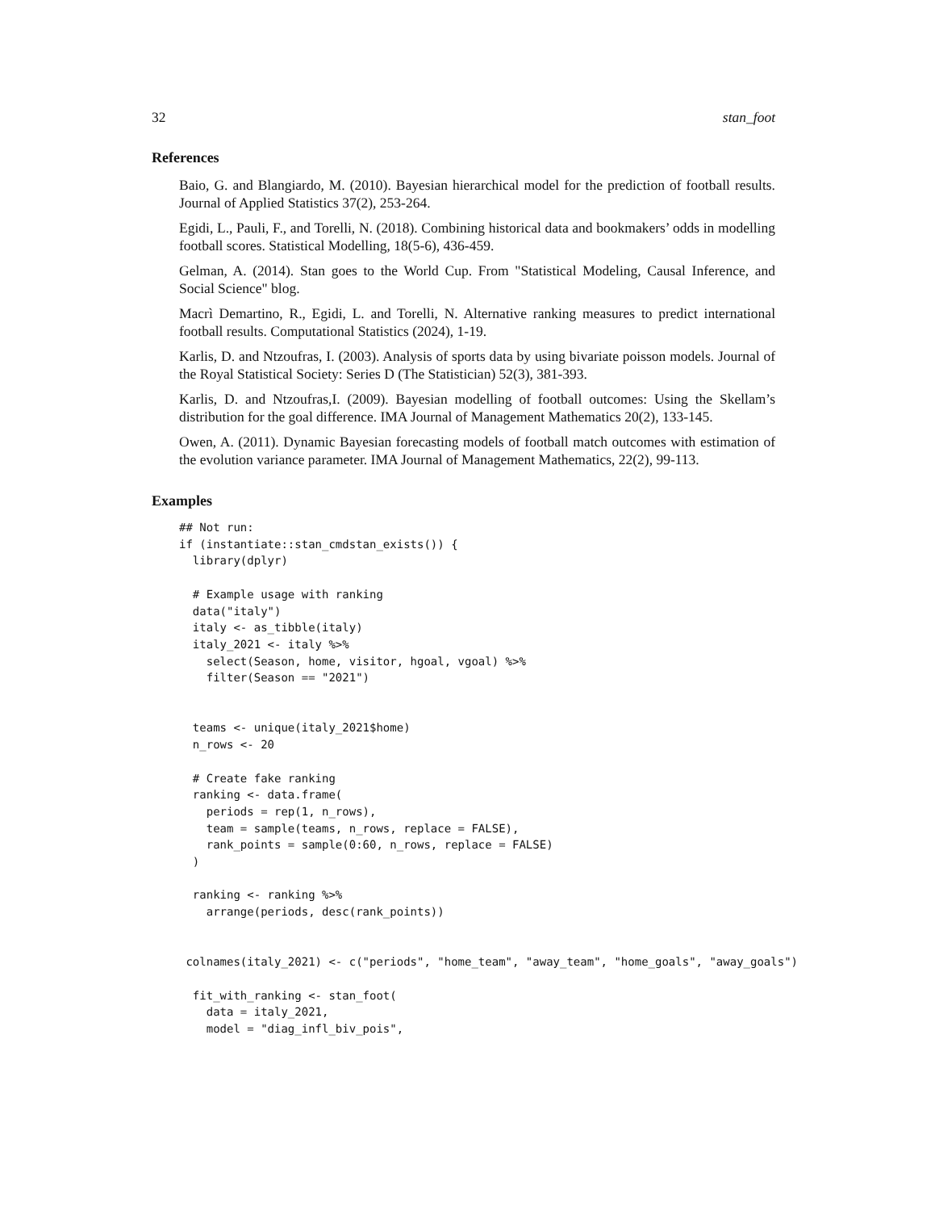32 stan_foot
References
Baio, G. and Blangiardo, M. (2010). Bayesian hierarchical model for the prediction of football results. Journal of Applied Statistics 37(2), 253-264.
Egidi, L., Pauli, F., and Torelli, N. (2018). Combining historical data and bookmakers’ odds in modelling football scores. Statistical Modelling, 18(5-6), 436-459.
Gelman, A. (2014). Stan goes to the World Cup. From "Statistical Modeling, Causal Inference, and Social Science" blog.
Macrì Demartino, R., Egidi, L. and Torelli, N. Alternative ranking measures to predict international football results. Computational Statistics (2024), 1-19.
Karlis, D. and Ntzoufras, I. (2003). Analysis of sports data by using bivariate poisson models. Journal of the Royal Statistical Society: Series D (The Statistician) 52(3), 381-393.
Karlis, D. and Ntzoufras,I. (2009). Bayesian modelling of football outcomes: Using the Skellam’s distribution for the goal difference. IMA Journal of Management Mathematics 20(2), 133-145.
Owen, A. (2011). Dynamic Bayesian forecasting models of football match outcomes with estimation of the evolution variance parameter. IMA Journal of Management Mathematics, 22(2), 99-113.
Examples
## Not run:
if (instantiate::stan_cmdstan_exists()) {
  library(dplyr)

  # Example usage with ranking
  data("italy")
  italy <- as_tibble(italy)
  italy_2021 <- italy %>%
    select(Season, home, visitor, hgoal, vgoal) %>%
    filter(Season == "2021")


  teams <- unique(italy_2021$home)
  n_rows <- 20

  # Create fake ranking
  ranking <- data.frame(
    periods = rep(1, n_rows),
    team = sample(teams, n_rows, replace = FALSE),
    rank_points = sample(0:60, n_rows, replace = FALSE)
  )

  ranking <- ranking %>%
    arrange(periods, desc(rank_points))


 colnames(italy_2021) <- c("periods", "home_team", "away_team", "home_goals", "away_goals")

  fit_with_ranking <- stan_foot(
    data = italy_2021,
    model = "diag_infl_biv_pois",